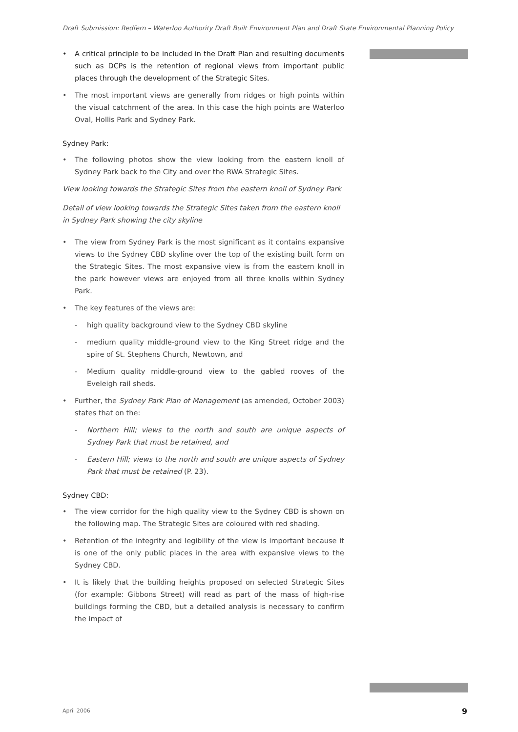Draft Submission: Redfern – Waterloo Authority Draft Built Environment Plan and Draft State Environmental Planning Policy
• A critical principle to be included in the Draft Plan and resulting documents such as DCPs is the retention of regional views from important public places through the development of the Strategic Sites.
• The most important views are generally from ridges or high points within the visual catchment of the area. In this case the high points are Waterloo Oval, Hollis Park and Sydney Park.
Sydney Park:
• The following photos show the view looking from the eastern knoll of Sydney Park back to the City and over the RWA Strategic Sites.
View looking towards the Strategic Sites from the eastern knoll of Sydney Park
Detail of view looking towards the Strategic Sites taken from the eastern knoll in Sydney Park showing the city skyline
• The view from Sydney Park is the most significant as it contains expansive views to the Sydney CBD skyline over the top of the existing built form on the Strategic Sites. The most expansive view is from the eastern knoll in the park however views are enjoyed from all three knolls within Sydney Park.
• The key features of the views are:
- high quality background view to the Sydney CBD skyline
- medium quality middle-ground view to the King Street ridge and the spire of St. Stephens Church, Newtown, and
- Medium quality middle-ground view to the gabled rooves of the Eveleigh rail sheds.
• Further, the Sydney Park Plan of Management (as amended, October 2003) states that on the:
- Northern Hill; views to the north and south are unique aspects of Sydney Park that must be retained, and
- Eastern Hill; views to the north and south are unique aspects of Sydney Park that must be retained (P. 23).
Sydney CBD:
• The view corridor for the high quality view to the Sydney CBD is shown on the following map. The Strategic Sites are coloured with red shading.
• Retention of the integrity and legibility of the view is important because it is one of the only public places in the area with expansive views to the Sydney CBD.
• It is likely that the building heights proposed on selected Strategic Sites (for example: Gibbons Street) will read as part of the mass of high-rise buildings forming the CBD, but a detailed analysis is necessary to confirm the impact of
April 2006 9